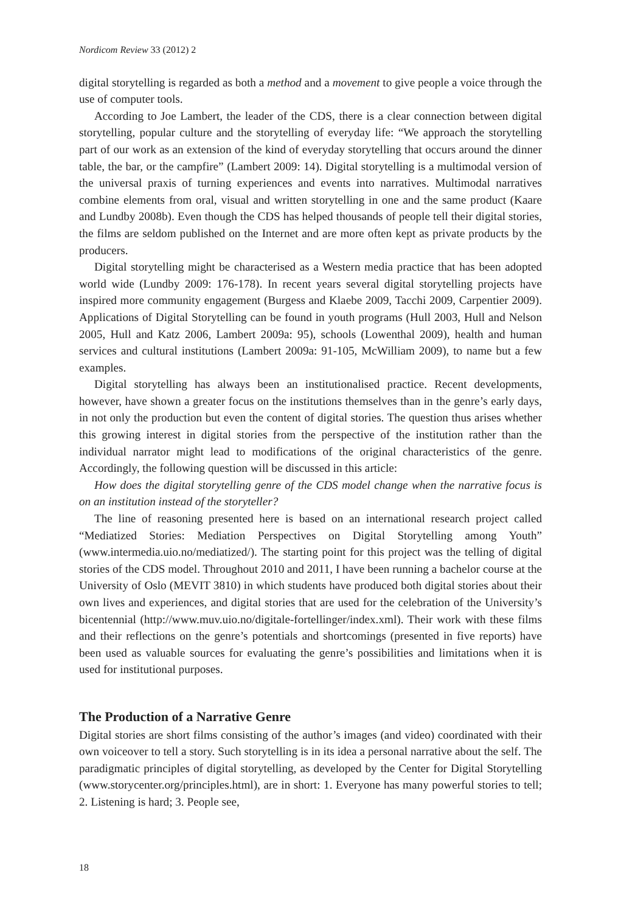Nordicom Review 33 (2012) 2
digital storytelling is regarded as both a method and a movement to give people a voice through the use of computer tools.
According to Joe Lambert, the leader of the CDS, there is a clear connection between digital storytelling, popular culture and the storytelling of everyday life: “We approach the storytelling part of our work as an extension of the kind of everyday storytelling that occurs around the dinner table, the bar, or the campfire” (Lambert 2009: 14). Digital storytelling is a multimodal version of the universal praxis of turning experiences and events into narratives. Multimodal narratives combine elements from oral, visual and written storytelling in one and the same product (Kaare and Lundby 2008b). Even though the CDS has helped thousands of people tell their digital stories, the films are seldom published on the Internet and are more often kept as private products by the producers.
Digital storytelling might be characterised as a Western media practice that has been adopted world wide (Lundby 2009: 176-178). In recent years several digital storytelling projects have inspired more community engagement (Burgess and Klaebe 2009, Tacchi 2009, Carpentier 2009). Applications of Digital Storytelling can be found in youth programs (Hull 2003, Hull and Nelson 2005, Hull and Katz 2006, Lambert 2009a: 95), schools (Lowenthal 2009), health and human services and cultural institutions (Lambert 2009a: 91-105, McWilliam 2009), to name but a few examples.
Digital storytelling has always been an institutionalised practice. Recent developments, however, have shown a greater focus on the institutions themselves than in the genre’s early days, in not only the production but even the content of digital stories. The question thus arises whether this growing interest in digital stories from the perspective of the institution rather than the individual narrator might lead to modifications of the original characteristics of the genre. Accordingly, the following question will be discussed in this article:
How does the digital storytelling genre of the CDS model change when the narrative focus is on an institution instead of the storyteller?
The line of reasoning presented here is based on an international research project called “Mediatized Stories: Mediation Perspectives on Digital Storytelling among Youth” (www.intermedia.uio.no/mediatized/). The starting point for this project was the telling of digital stories of the CDS model. Throughout 2010 and 2011, I have been running a bachelor course at the University of Oslo (MEVIT 3810) in which students have produced both digital stories about their own lives and experiences, and digital stories that are used for the celebration of the University’s bicentennial (http://www.muv.uio.no/digitale-fortellinger/index.xml). Their work with these films and their reflections on the genre’s potentials and shortcomings (presented in five reports) have been used as valuable sources for evaluating the genre’s possibilities and limitations when it is used for institutional purposes.
The Production of a Narrative Genre
Digital stories are short films consisting of the author’s images (and video) coordinated with their own voiceover to tell a story. Such storytelling is in its idea a personal narrative about the self. The paradigmatic principles of digital storytelling, as developed by the Center for Digital Storytelling (www.storycenter.org/principles.html), are in short: 1. Everyone has many powerful stories to tell; 2. Listening is hard; 3. People see,
18